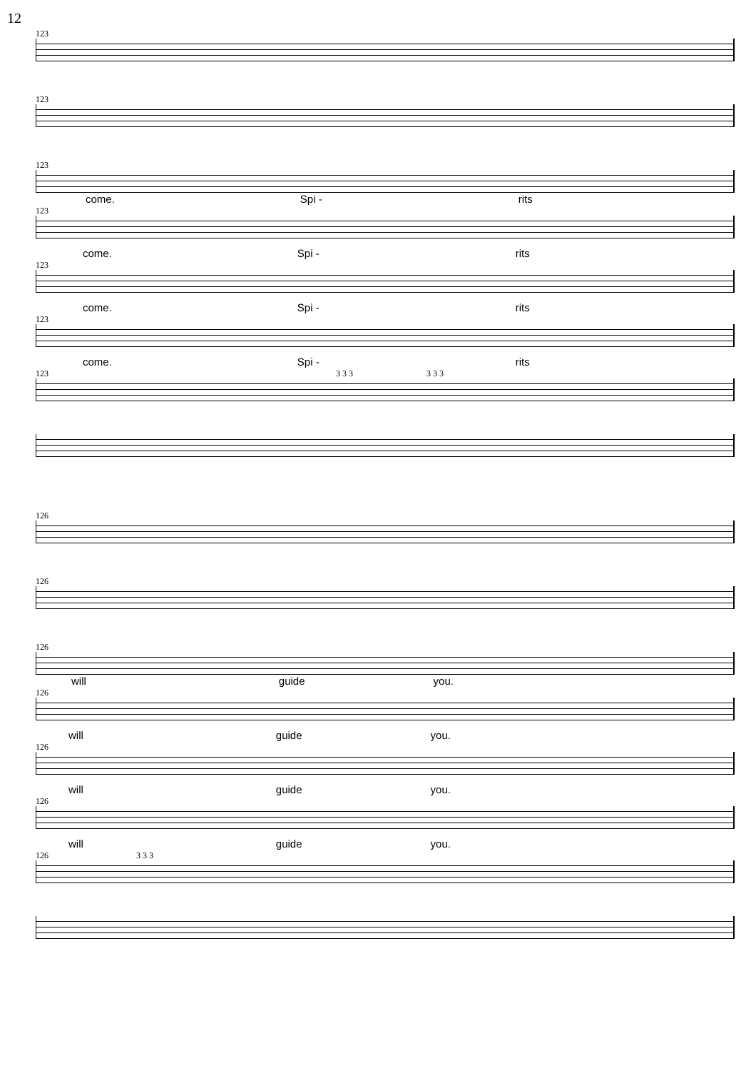12
123
123
123
come. Spi - rits
123
come. Spi - rits
123
come. Spi - rits
123
come. Spi - rits
123 3 3 3 3 3 3
126
126
126
will guide you.
126
will guide you.
126
will guide you.
126
will guide you.
126 3 3 3